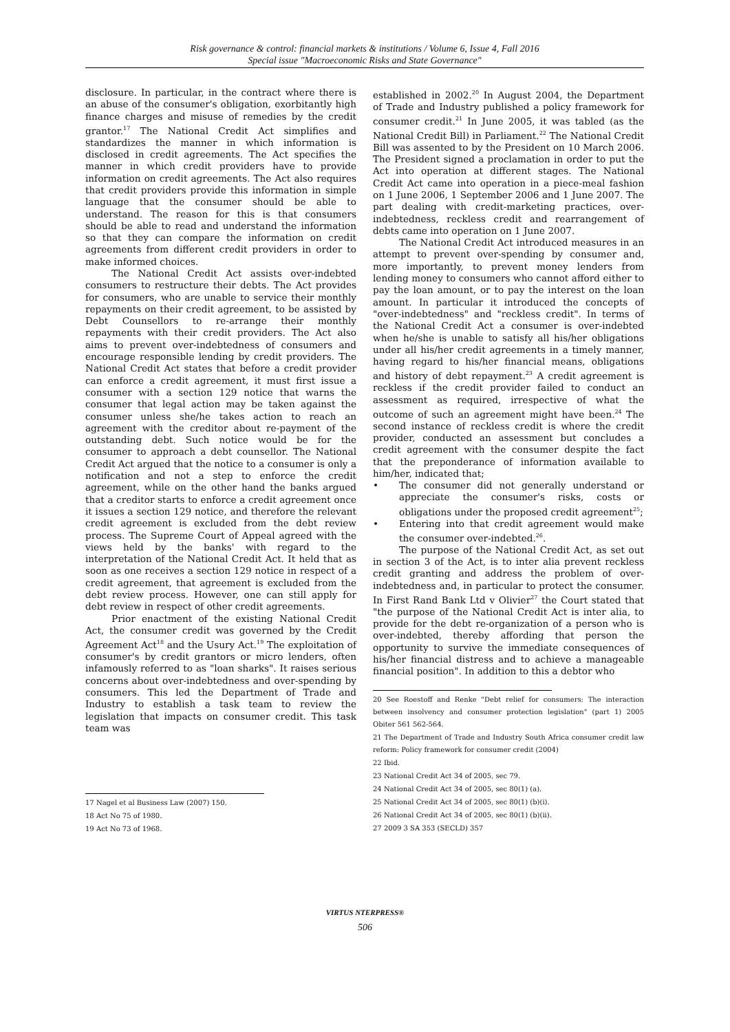Risk governance & control: financial markets & institutions / Volume 6, Issue 4, Fall 2016
Special issue "Macroeconomic Risks and State Governance"
disclosure. In particular, in the contract where there is an abuse of the consumer's obligation, exorbitantly high finance charges and misuse of remedies by the credit grantor.<sup>17</sup> The National Credit Act simplifies and standardizes the manner in which information is disclosed in credit agreements. The Act specifies the manner in which credit providers have to provide information on credit agreements. The Act also requires that credit providers provide this information in simple language that the consumer should be able to understand. The reason for this is that consumers should be able to read and understand the information so that they can compare the information on credit agreements from different credit providers in order to make informed choices.
The National Credit Act assists over-indebted consumers to restructure their debts. The Act provides for consumers, who are unable to service their monthly repayments on their credit agreement, to be assisted by Debt Counsellors to re-arrange their monthly repayments with their credit providers. The Act also aims to prevent over-indebtedness of consumers and encourage responsible lending by credit providers. The National Credit Act states that before a credit provider can enforce a credit agreement, it must first issue a consumer with a section 129 notice that warns the consumer that legal action may be taken against the consumer unless she/he takes action to reach an agreement with the creditor about re-payment of the outstanding debt. Such notice would be for the consumer to approach a debt counsellor. The National Credit Act argued that the notice to a consumer is only a notification and not a step to enforce the credit agreement, while on the other hand the banks argued that a creditor starts to enforce a credit agreement once it issues a section 129 notice, and therefore the relevant credit agreement is excluded from the debt review process. The Supreme Court of Appeal agreed with the views held by the banks' with regard to the interpretation of the National Credit Act. It held that as soon as one receives a section 129 notice in respect of a credit agreement, that agreement is excluded from the debt review process. However, one can still apply for debt review in respect of other credit agreements.
Prior enactment of the existing National Credit Act, the consumer credit was governed by the Credit Agreement Act<sup>18</sup> and the Usury Act.<sup>19</sup> The exploitation of consumer's by credit grantors or micro lenders, often infamously referred to as "loan sharks". It raises serious concerns about over-indebtedness and over-spending by consumers. This led the Department of Trade and Industry to establish a task team to review the legislation that impacts on consumer credit. This task team was
17 Nagel et al Business Law (2007) 150.
18 Act No 75 of 1980.
19 Act No 73 of 1968.
established in 2002.<sup>20</sup> In August 2004, the Department of Trade and Industry published a policy framework for consumer credit.<sup>21</sup> In June 2005, it was tabled (as the National Credit Bill) in Parliament.<sup>22</sup> The National Credit Bill was assented to by the President on 10 March 2006. The President signed a proclamation in order to put the Act into operation at different stages. The National Credit Act came into operation in a piece-meal fashion on 1 June 2006, 1 September 2006 and 1 June 2007. The part dealing with credit-marketing practices, over-indebtedness, reckless credit and rearrangement of debts came into operation on 1 June 2007.
The National Credit Act introduced measures in an attempt to prevent over-spending by consumer and, more importantly, to prevent money lenders from lending money to consumers who cannot afford either to pay the loan amount, or to pay the interest on the loan amount. In particular it introduced the concepts of "over-indebtedness" and "reckless credit". In terms of the National Credit Act a consumer is over-indebted when he/she is unable to satisfy all his/her obligations under all his/her credit agreements in a timely manner, having regard to his/her financial means, obligations and history of debt repayment.<sup>23</sup> A credit agreement is reckless if the credit provider failed to conduct an assessment as required, irrespective of what the outcome of such an agreement might have been.<sup>24</sup> The second instance of reckless credit is where the credit provider, conducted an assessment but concludes a credit agreement with the consumer despite the fact that the preponderance of information available to him/her, indicated that;
• The consumer did not generally understand or appreciate the consumer's risks, costs or obligations under the proposed credit agreement<sup>25</sup>;
• Entering into that credit agreement would make the consumer over-indebted.<sup>26</sup>.
The purpose of the National Credit Act, as set out in section 3 of the Act, is to inter alia prevent reckless credit granting and address the problem of over-indebtedness and, in particular to protect the consumer. In First Rand Bank Ltd v Olivier<sup>27</sup> the Court stated that "the purpose of the National Credit Act is inter alia, to provide for the debt re-organization of a person who is over-indebted, thereby affording that person the opportunity to survive the immediate consequences of his/her financial distress and to achieve a manageable financial position". In addition to this a debtor who
20 See Roestoff and Renke "Debt relief for consumers: The interaction between insolvency and consumer protection legislation" (part 1) 2005 Obiter 561 562-564.
21 The Department of Trade and Industry South Africa consumer credit law reform: Policy framework for consumer credit (2004)
22 Ibid.
23 National Credit Act 34 of 2005, sec 79.
24 National Credit Act 34 of 2005, sec 80(1) (a).
25 National Credit Act 34 of 2005, sec 80(1) (b)(i).
26 National Credit Act 34 of 2005, sec 80(1) (b)(ii).
27 2009 3 SA 353 (SECLD) 357
VIRTUS NTERPRESS®
506